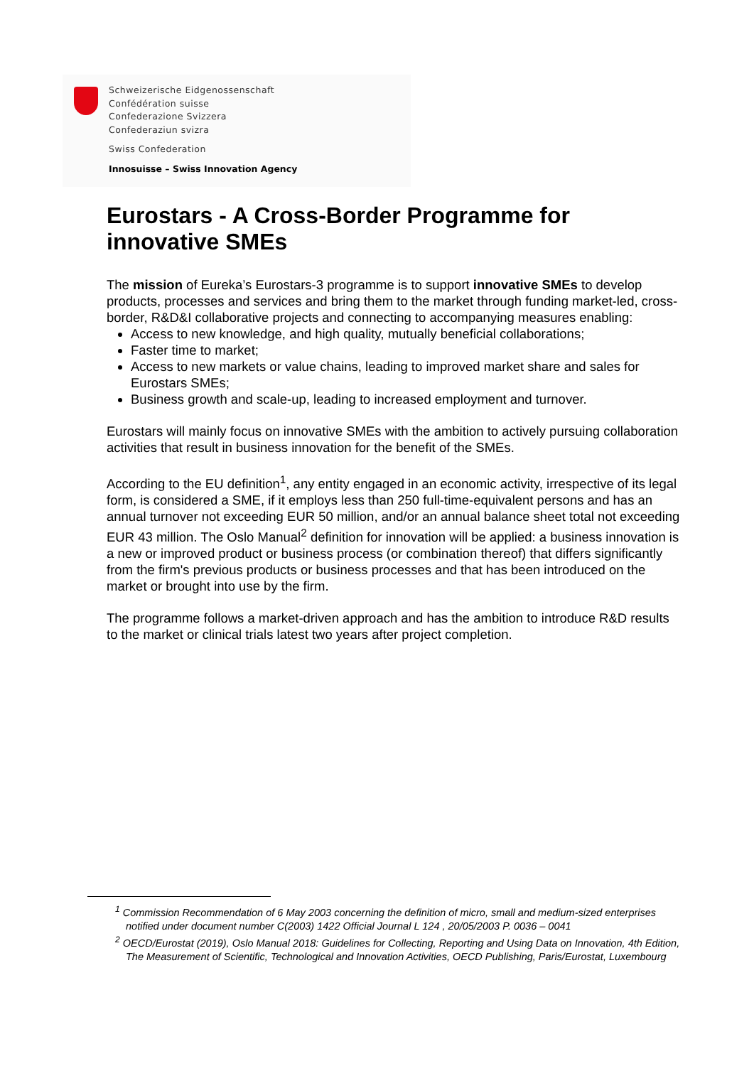Schweizerische Eidgenossenschaft
Confédération suisse
Confederazione Svizzera
Confederaziun svizra
Swiss Confederation
Innosuisse – Swiss Innovation Agency
Eurostars - A Cross-Border Programme for innovative SMEs
The mission of Eureka’s Eurostars-3 programme is to support innovative SMEs to develop products, processes and services and bring them to the market through funding market-led, cross-border, R&D&I collaborative projects and connecting to accompanying measures enabling:
Access to new knowledge, and high quality, mutually beneficial collaborations;
Faster time to market;
Access to new markets or value chains, leading to improved market share and sales for Eurostars SMEs;
Business growth and scale-up, leading to increased employment and turnover.
Eurostars will mainly focus on innovative SMEs with the ambition to actively pursuing collaboration activities that result in business innovation for the benefit of the SMEs.
According to the EU definition<sup>1</sup>, any entity engaged in an economic activity, irrespective of its legal form, is considered a SME, if it employs less than 250 full-time-equivalent persons and has an annual turnover not exceeding EUR 50 million, and/or an annual balance sheet total not exceeding EUR 43 million. The Oslo Manual<sup>2</sup> definition for innovation will be applied: a business innovation is a new or improved product or business process (or combination thereof) that differs significantly from the firm's previous products or business processes and that has been introduced on the market or brought into use by the firm.
The programme follows a market-driven approach and has the ambition to introduce R&D results to the market or clinical trials latest two years after project completion.
<sup>1</sup> Commission Recommendation of 6 May 2003 concerning the definition of micro, small and medium-sized enterprises notified under document number C(2003) 1422 Official Journal L 124 , 20/05/2003 P. 0036 – 0041
<sup>2</sup> OECD/Eurostat (2019), Oslo Manual 2018: Guidelines for Collecting, Reporting and Using Data on Innovation, 4th Edition, The Measurement of Scientific, Technological and Innovation Activities, OECD Publishing, Paris/Eurostat, Luxembourg